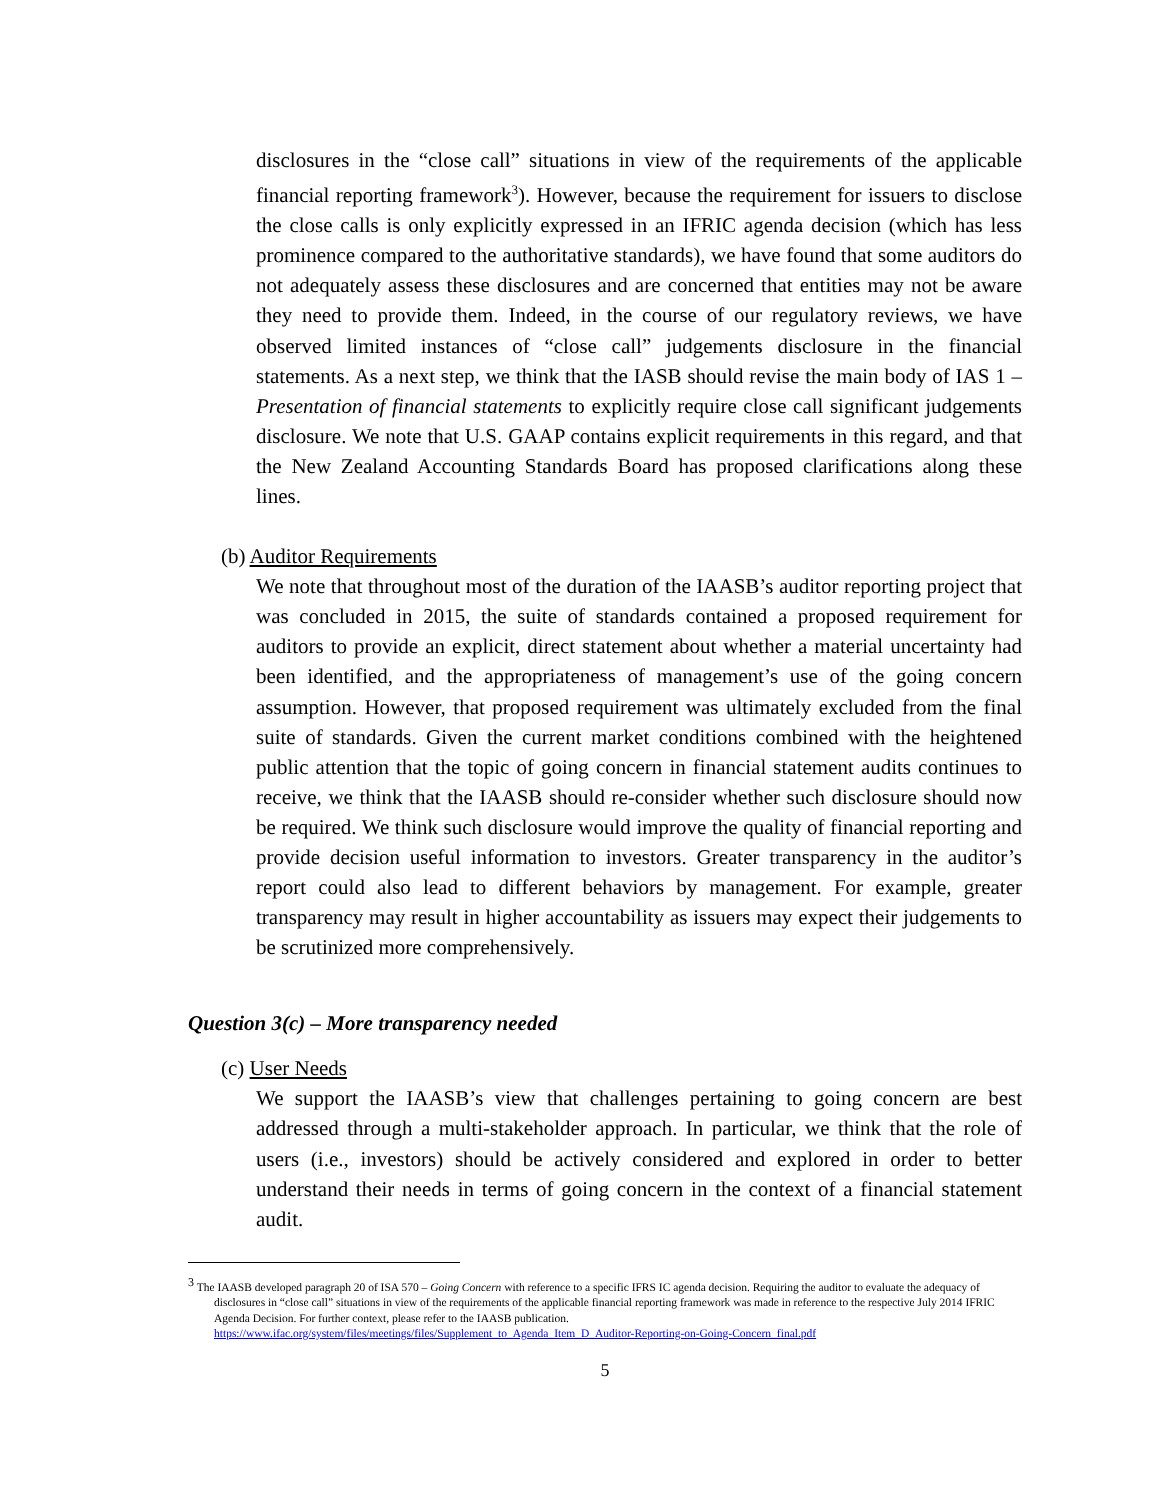disclosures in the “close call” situations in view of the requirements of the applicable financial reporting framework<sup>3</sup>). However, because the requirement for issuers to disclose the close calls is only explicitly expressed in an IFRIC agenda decision (which has less prominence compared to the authoritative standards), we have found that some auditors do not adequately assess these disclosures and are concerned that entities may not be aware they need to provide them. Indeed, in the course of our regulatory reviews, we have observed limited instances of “close call” judgements disclosure in the financial statements. As a next step, we think that the IASB should revise the main body of IAS 1 – Presentation of financial statements to explicitly require close call significant judgements disclosure. We note that U.S. GAAP contains explicit requirements in this regard, and that the New Zealand Accounting Standards Board has proposed clarifications along these lines.
(b) Auditor Requirements
We note that throughout most of the duration of the IAASB’s auditor reporting project that was concluded in 2015, the suite of standards contained a proposed requirement for auditors to provide an explicit, direct statement about whether a material uncertainty had been identified, and the appropriateness of management’s use of the going concern assumption. However, that proposed requirement was ultimately excluded from the final suite of standards. Given the current market conditions combined with the heightened public attention that the topic of going concern in financial statement audits continues to receive, we think that the IAASB should re-consider whether such disclosure should now be required. We think such disclosure would improve the quality of financial reporting and provide decision useful information to investors. Greater transparency in the auditor’s report could also lead to different behaviors by management. For example, greater transparency may result in higher accountability as issuers may expect their judgements to be scrutinized more comprehensively.
Question 3(c) – More transparency needed
(c) User Needs
We support the IAASB’s view that challenges pertaining to going concern are best addressed through a multi-stakeholder approach. In particular, we think that the role of users (i.e., investors) should be actively considered and explored in order to better understand their needs in terms of going concern in the context of a financial statement audit.
<sup>3</sup> The IAASB developed paragraph 20 of ISA 570 – Going Concern with reference to a specific IFRS IC agenda decision. Requiring the auditor to evaluate the adequacy of disclosures in “close call” situations in view of the requirements of the applicable financial reporting framework was made in reference to the respective July 2014 IFRIC Agenda Decision. For further context, please refer to the IAASB publication.
https://www.ifac.org/system/files/meetings/files/Supplement_to_Agenda_Item_D_Auditor-Reporting-on-Going-Concern_final.pdf
5